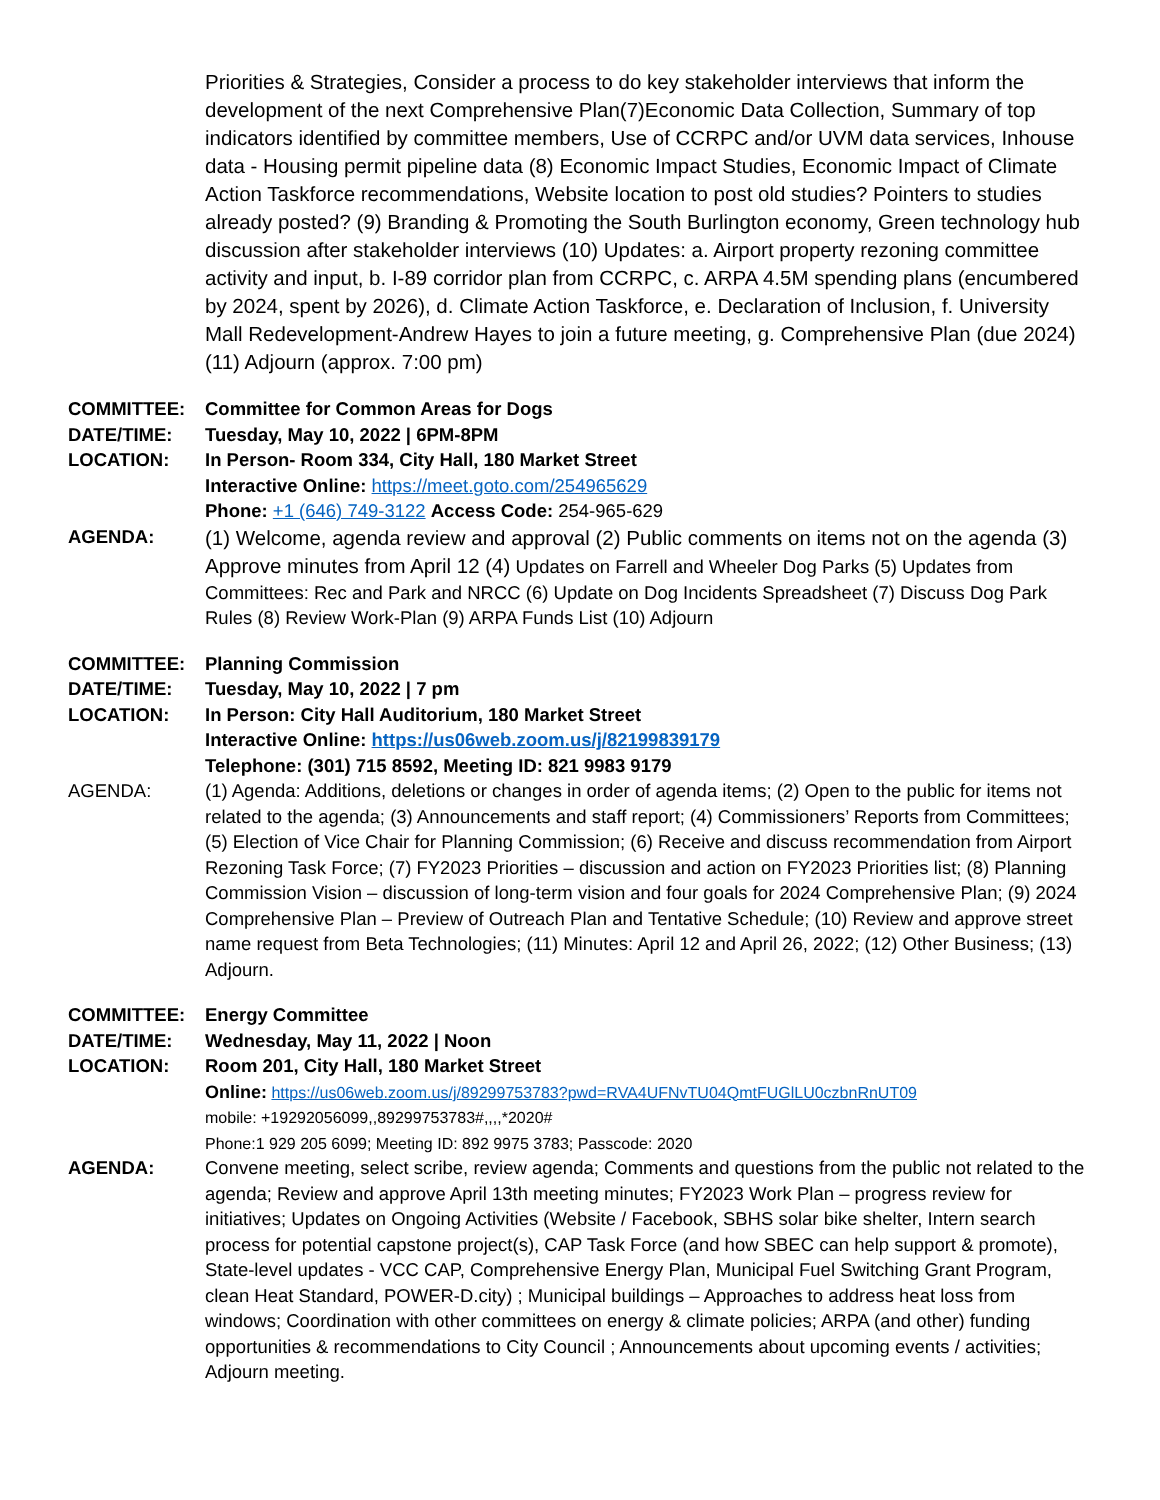Priorities & Strategies, Consider a process to do key stakeholder interviews that inform the development of the next Comprehensive Plan(7)Economic Data Collection, Summary of top indicators identified by committee members, Use of CCRPC and/or UVM data services, Inhouse data - Housing permit pipeline data (8) Economic Impact Studies, Economic Impact of Climate Action Taskforce recommendations, Website location to post old studies? Pointers to studies already posted? (9) Branding & Promoting the South Burlington economy, Green technology hub discussion after stakeholder interviews (10) Updates: a. Airport property rezoning committee activity and input, b. I-89 corridor plan from CCRPC, c. ARPA 4.5M spending plans (encumbered by 2024, spent by 2026), d. Climate Action Taskforce, e. Declaration of Inclusion, f. University Mall Redevelopment-Andrew Hayes to join a future meeting, g. Comprehensive Plan (due 2024) (11) Adjourn (approx. 7:00 pm)
COMMITTEE: Committee for Common Areas for Dogs
DATE/TIME: Tuesday, May 10, 2022 | 6PM-8PM
LOCATION: In Person- Room 334, City Hall, 180 Market Street
Interactive Online: https://meet.goto.com/254965629
Phone: +1 (646) 749-3122 Access Code: 254-965-629
AGENDA:
(1) Welcome, agenda review and approval (2) Public comments on items not on the agenda (3) Approve minutes from April 12 (4) Updates on Farrell and Wheeler Dog Parks (5) Updates from Committees: Rec and Park and NRCC (6) Update on Dog Incidents Spreadsheet (7) Discuss Dog Park Rules (8) Review Work-Plan (9) ARPA Funds List (10) Adjourn
COMMITTEE: Planning Commission
DATE/TIME: Tuesday, May 10, 2022 | 7 pm
LOCATION: In Person: City Hall Auditorium, 180 Market Street
Interactive Online: https://us06web.zoom.us/j/82199839179
Telephone: (301) 715 8592, Meeting ID: 821 9983 9179
AGENDA: (1) Agenda: Additions, deletions or changes in order of agenda items; (2) Open to the public for items not related to the agenda; (3) Announcements and staff report; (4) Commissioners’ Reports from Committees; (5) Election of Vice Chair for Planning Commission; (6) Receive and discuss recommendation from Airport Rezoning Task Force; (7) FY2023 Priorities – discussion and action on FY2023 Priorities list; (8) Planning Commission Vision – discussion of long-term vision and four goals for 2024 Comprehensive Plan; (9) 2024 Comprehensive Plan – Preview of Outreach Plan and Tentative Schedule; (10) Review and approve street name request from Beta Technologies; (11) Minutes: April 12 and April 26, 2022; (12) Other Business; (13) Adjourn.
COMMITTEE: Energy Committee
DATE/TIME: Wednesday, May 11, 2022 | Noon
LOCATION: Room 201, City Hall, 180 Market Street
Online: https://us06web.zoom.us/j/89299753783?pwd=RVA4UFNvTU04QmtFUGlLU0czbnRnUT09
mobile: +19292056099,,89299753783#,,,,*2020#
Phone:1 929 205 6099; Meeting ID: 892 9975 3783; Passcode: 2020
AGENDA: Convene meeting, select scribe, review agenda; Comments and questions from the public not related to the agenda; Review and approve April 13th meeting minutes; FY2023 Work Plan – progress review for initiatives; Updates on Ongoing Activities (Website / Facebook, SBHS solar bike shelter, Intern search process for potential capstone project(s), CAP Task Force (and how SBEC can help support & promote), State-level updates - VCC CAP, Comprehensive Energy Plan, Municipal Fuel Switching Grant Program, clean Heat Standard, POWER-D.city) ; Municipal buildings – Approaches to address heat loss from windows; Coordination with other committees on energy & climate policies; ARPA (and other) funding opportunities & recommendations to City Council ; Announcements about upcoming events / activities; Adjourn meeting.